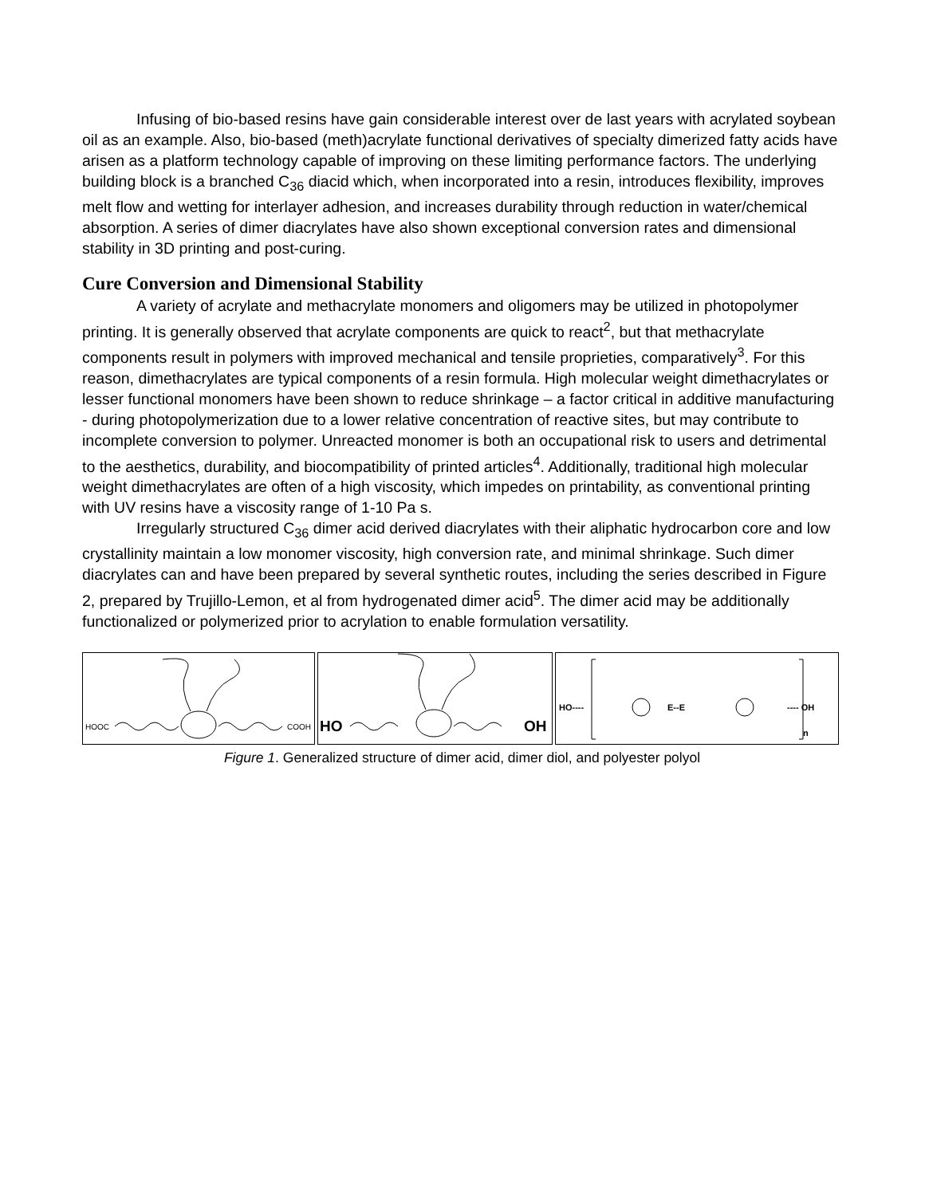Infusing of bio-based resins have gain considerable interest over de last years with acrylated soybean oil as an example. Also, bio-based (meth)acrylate functional derivatives of specialty dimerized fatty acids have arisen as a platform technology capable of improving on these limiting performance factors. The underlying building block is a branched C<sub>36</sub> diacid which, when incorporated into a resin, introduces flexibility, improves melt flow and wetting for interlayer adhesion, and increases durability through reduction in water/chemical absorption. A series of dimer diacrylates have also shown exceptional conversion rates and dimensional stability in 3D printing and post-curing.
Cure Conversion and Dimensional Stability
A variety of acrylate and methacrylate monomers and oligomers may be utilized in photopolymer printing. It is generally observed that acrylate components are quick to react<sup>2</sup>, but that methacrylate components result in polymers with improved mechanical and tensile proprieties, comparatively<sup>3</sup>. For this reason, dimethacrylates are typical components of a resin formula. High molecular weight dimethacrylates or lesser functional monomers have been shown to reduce shrinkage – a factor critical in additive manufacturing - during photopolymerization due to a lower relative concentration of reactive sites, but may contribute to incomplete conversion to polymer. Unreacted monomer is both an occupational risk to users and detrimental to the aesthetics, durability, and biocompatibility of printed articles<sup>4</sup>. Additionally, traditional high molecular weight dimethacrylates are often of a high viscosity, which impedes on printability, as conventional printing with UV resins have a viscosity range of 1-10 Pa s.
Irregularly structured C<sub>36</sub> dimer acid derived diacrylates with their aliphatic hydrocarbon core and low crystallinity maintain a low monomer viscosity, high conversion rate, and minimal shrinkage. Such dimer diacrylates can and have been prepared by several synthetic routes, including the series described in Figure 2, prepared by Trujillo-Lemon, et al from hydrogenated dimer acid<sup>5</sup>. The dimer acid may be additionally functionalized or polymerized prior to acrylation to enable formulation versatility.
HOOC
COOH
HO
OH
HO----
E--E
---- OH
n
Figure 1. Generalized structure of dimer acid, dimer diol, and polyester polyol